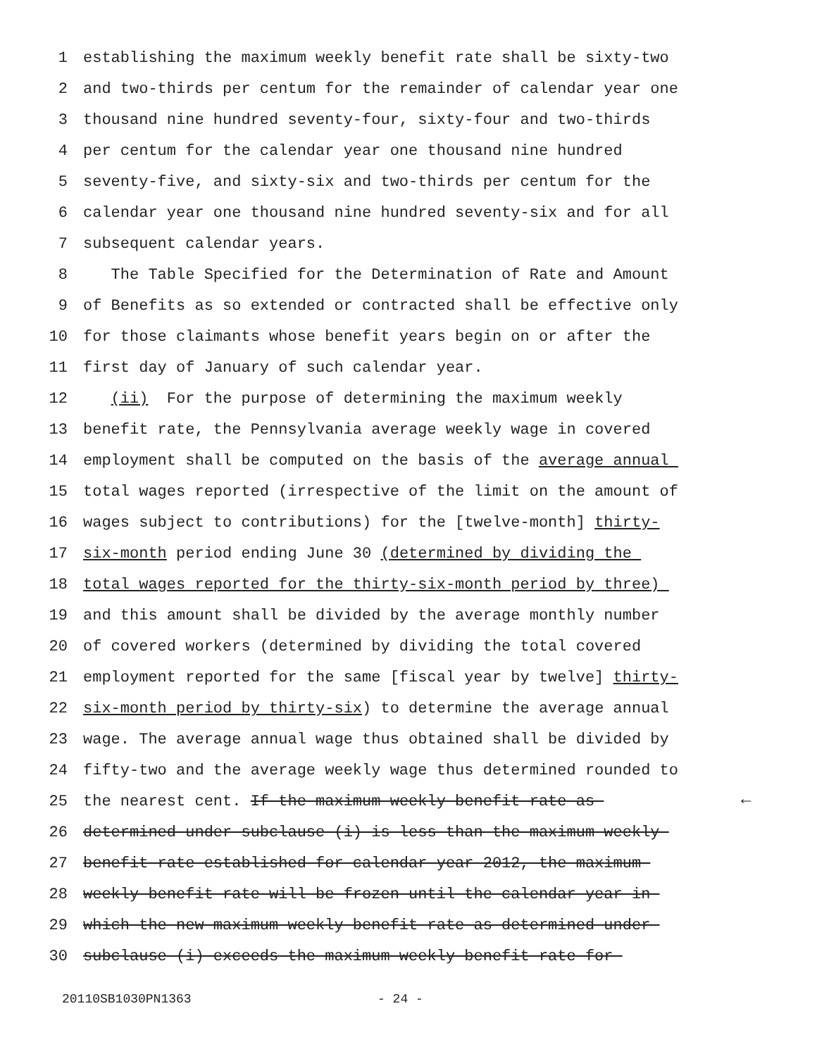1 establishing the maximum weekly benefit rate shall be sixty-two
2 and two-thirds per centum for the remainder of calendar year one
3 thousand nine hundred seventy-four, sixty-four and two-thirds
4 per centum for the calendar year one thousand nine hundred
5 seventy-five, and sixty-six and two-thirds per centum for the
6 calendar year one thousand nine hundred seventy-six and for all
7 subsequent calendar years.
8 The Table Specified for the Determination of Rate and Amount
9 of Benefits as so extended or contracted shall be effective only
10 for those claimants whose benefit years begin on or after the
11 first day of January of such calendar year.
12 (ii) For the purpose of determining the maximum weekly
13 benefit rate, the Pennsylvania average weekly wage in covered
14 employment shall be computed on the basis of the average annual
15 total wages reported (irrespective of the limit on the amount of
16 wages subject to contributions) for the [twelve-month] thirty-
17 six-month period ending June 30 (determined by dividing the
18 total wages reported for the thirty-six-month period by three)
19 and this amount shall be divided by the average monthly number
20 of covered workers (determined by dividing the total covered
21 employment reported for the same [fiscal year by twelve] thirty-
22 six-month period by thirty-six) to determine the average annual
23 wage. The average annual wage thus obtained shall be divided by
24 fifty-two and the average weekly wage thus determined rounded to
25 the nearest cent. If the maximum weekly benefit rate as
26 determined under subclause (i) is less than the maximum weekly
27 benefit rate established for calendar year 2012, the maximum
28 weekly benefit rate will be frozen until the calendar year in
29 which the new maximum weekly benefit rate as determined under
30 subclause (i) exceeds the maximum weekly benefit rate for
20110SB1030PN1363 - 24 -
←